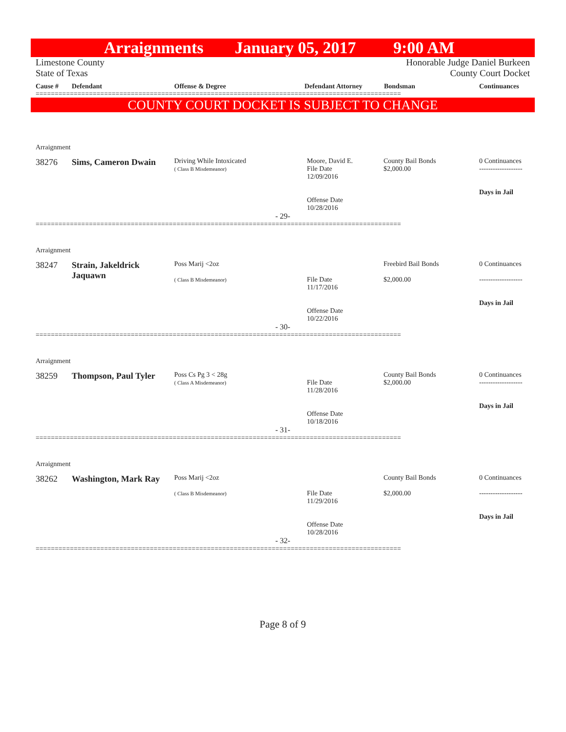Arraignments January 05, 2017 9:00 AM
Limestone County
State of Texas
Honorable Judge Daniel Burkeen
County Court Docket
Cause # Defendant Offense & Degree Defendant Attorney Bondsman Continuances
================================================================================================
COUNTY COURT DOCKET IS SUBJECT TO CHANGE
Arraignment
38276 Sims, Cameron Dwain
Driving While Intoxicated
( Class B Misdemeanor)
Moore, David E.
File Date
12/09/2016
County Bail Bonds
$2,000.00
0 Continuances
-------------------
Days in Jail
Offense Date
10/28/2016
- 29-
================================================================================================
Arraignment
38247 Strain, Jakeldrick Jaquawn
Poss Marij <2oz
( Class B Misdemeanor)
File Date
11/17/2016
Freebird Bail Bonds
$2,000.00
0 Continuances
-------------------
Days in Jail
Offense Date
10/22/2016
- 30-
================================================================================================
Arraignment
38259 Thompson, Paul Tyler
Poss Cs Pg 3 < 28g
( Class A Misdemeanor)
File Date
11/28/2016
County Bail Bonds
$2,000.00
0 Continuances
-------------------
Days in Jail
Offense Date
10/18/2016
- 31-
================================================================================================
Arraignment
38262 Washington, Mark Ray
Poss Marij <2oz
( Class B Misdemeanor)
File Date
11/29/2016
County Bail Bonds
$2,000.00
0 Continuances
-------------------
Days in Jail
Offense Date
10/28/2016
- 32-
================================================================================================
Page 8 of 9